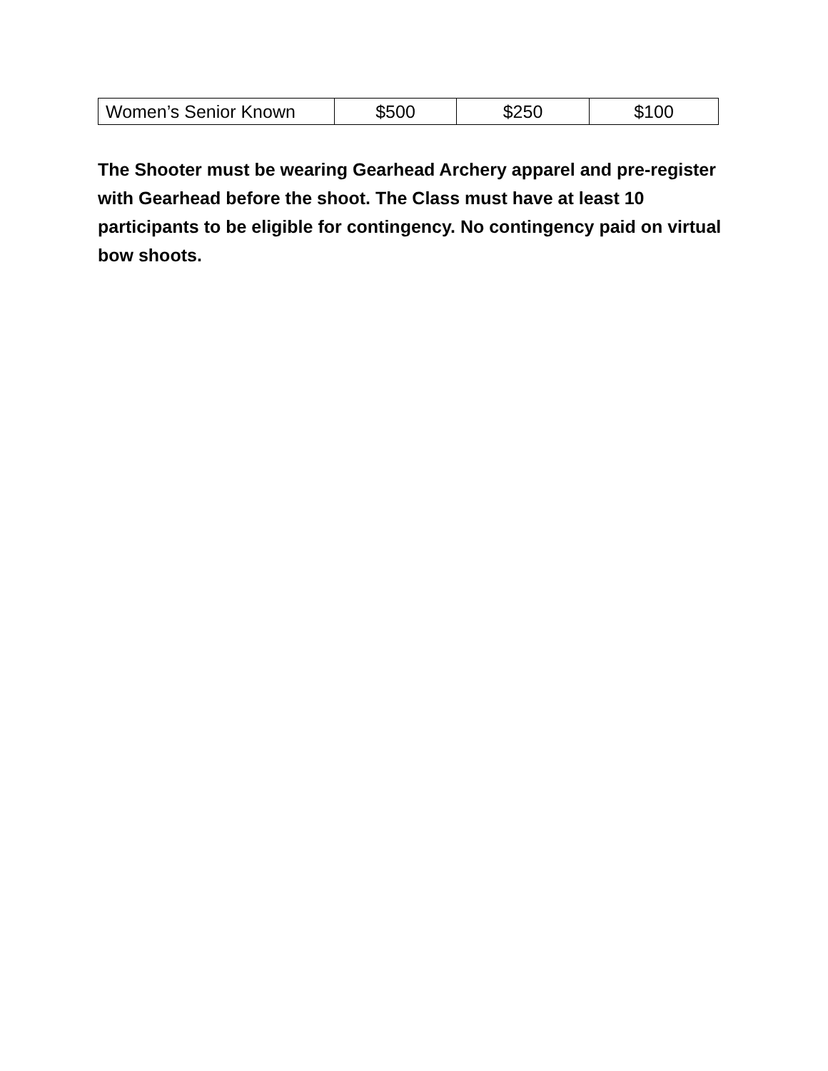| Women’s Senior Known | $500 | $250 | $100 |
The Shooter must be wearing Gearhead Archery apparel and pre-register with Gearhead before the shoot. The Class must have at least 10 participants to be eligible for contingency. No contingency paid on virtual bow shoots.